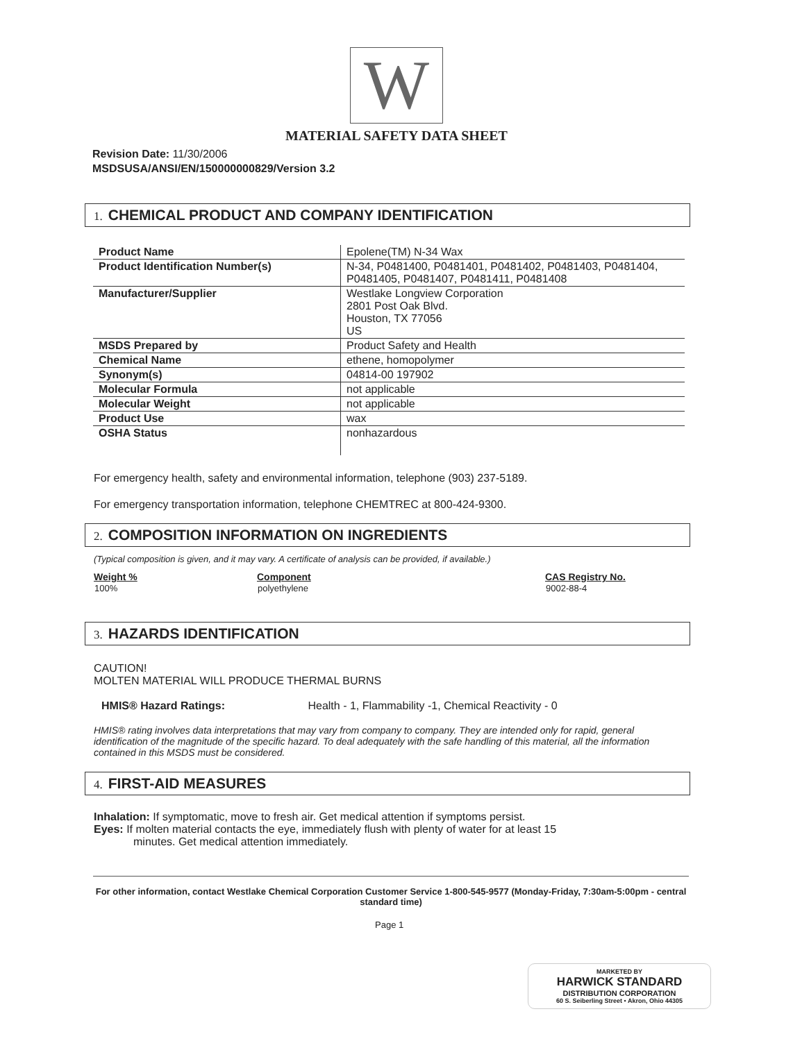W
MATERIAL SAFETY DATA SHEET
Revision Date: 11/30/2006
MSDSUSA/ANSI/EN/150000000829/Version 3.2
1. CHEMICAL PRODUCT AND COMPANY IDENTIFICATION
| Product Name | Epolene(TM) N-34 Wax |
| Product Identification Number(s) | N-34, P0481400, P0481401, P0481402, P0481403, P0481404, P0481405, P0481407, P0481411, P0481408 |
| Manufacturer/Supplier | Westlake Longview Corporation 2801 Post Oak Blvd. Houston, TX 77056 US |
| MSDS Prepared by | Product Safety and Health |
| Chemical Name | ethene, homopolymer |
| Synonym(s) | 04814-00 197902 |
| Molecular Formula | not applicable |
| Molecular Weight | not applicable |
| Product Use | wax |
| OSHA Status | nonhazardous |
For emergency health, safety and environmental information, telephone (903) 237-5189.
For emergency transportation information, telephone CHEMTREC at 800-424-9300.
2. COMPOSITION INFORMATION ON INGREDIENTS
(Typical composition is given, and it may vary. A certificate of analysis can be provided, if available.)
| Weight % | Component | CAS Registry No. |
| --- | --- | --- |
| 100% | polyethylene | 9002-88-4 |
3. HAZARDS IDENTIFICATION
CAUTION!
MOLTEN MATERIAL WILL PRODUCE THERMAL BURNS
HMIS® Hazard Ratings: Health - 1, Flammability -1, Chemical Reactivity - 0
HMIS® rating involves data interpretations that may vary from company to company. They are intended only for rapid, general identification of the magnitude of the specific hazard. To deal adequately with the safe handling of this material, all the information contained in this MSDS must be considered.
4. FIRST-AID MEASURES
Inhalation: If symptomatic, move to fresh air. Get medical attention if symptoms persist.
Eyes: If molten material contacts the eye, immediately flush with plenty of water for at least 15
minutes. Get medical attention immediately.
For other information, contact Westlake Chemical Corporation Customer Service 1-800-545-9577 (Monday-Friday, 7:30am-5:00pm - central standard time)
Page 1
MARKETED BY
HARWICK STANDARD
DISTRIBUTION CORPORATION
60 S. Seiberling Street • Akron, Ohio 44305